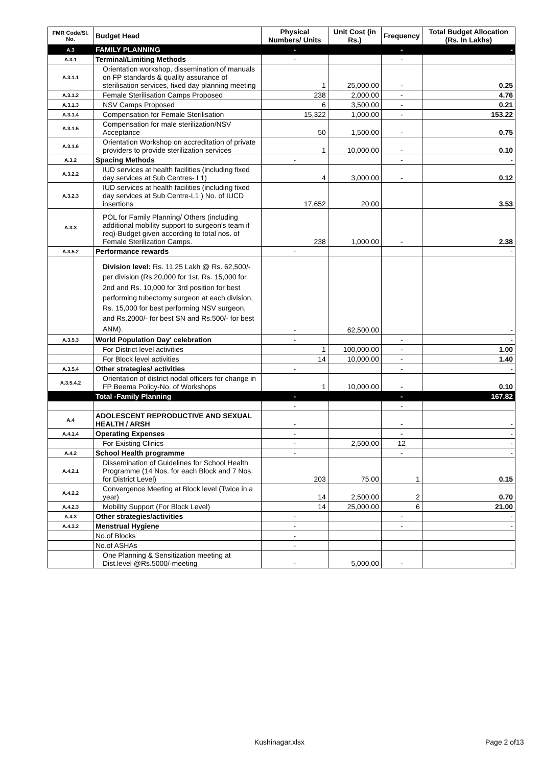| FMR Code/Sl. No. | Budget Head | Physical Numbers/ Units | Unit Cost (in Rs.) | Frequency | Total Budget Allocation (Rs. In Lakhs) |
| --- | --- | --- | --- | --- | --- |
| A.3 | FAMILY PLANNING | - | | - | - |
| A.3.1 | Terminal/Limiting Methods | - | | - | - |
| A.3.1.1 | Orientation workshop, dissemination of manuals on FP standards & quality assurance of sterilisation services, fixed day planning meeting | 1 | 25,000.00 | - | 0.25 |
| A.3.1.2 | Female Sterilisation Camps Proposed | 238 | 2,000.00 | - | 4.76 |
| A.3.1.3 | NSV Camps Proposed | 6 | 3,500.00 | - | 0.21 |
| A.3.1.4 | Compensation for Female Sterilisation | 15,322 | 1,000.00 | - | 153.22 |
| A.3.1.5 | Compensation for male sterilization/NSV Acceptance | 50 | 1,500.00 | - | 0.75 |
| A.3.1.6 | Orientation Workshop on accreditation of private providers to provide sterilization services | 1 | 10,000.00 | - | 0.10 |
| A.3.2 | Spacing Methods | - | | - | - |
| A.3.2.2 | IUD services at health facilities (including fixed day services at Sub Centres- L1) | 4 | 3,000.00 | - | 0.12 |
| A.3.2.3 | IUD services at health facilities (including fixed day services at Sub Centre-L1 ) No. of IUCD insertions | 17,652 | 20.00 | | 3.53 |
| A.3.3 | POL for Family Planning/ Others (including additional mobility support to surgeon's team if req)-Budget given according to total nos. of Female Sterilization Camps. | 238 | 1,000.00 | - | 2.38 |
| A.3.5.2 | Performance rewards | - | | | - |
| | Division level: Rs. 11.25 Lakh @ Rs. 62,500/- per division (Rs.20,000 for 1st, Rs. 15,000 for 2nd and Rs. 10,000 for 3rd position for best performing tubectomy surgeon at each division, Rs. 15,000 for best performing NSV surgeon, and Rs.2000/- for best SN and Rs.500/- for best ANM). | - | 62,500.00 | | - |
| A.3.5.3 | World Population Day' celebration | - | | - | - |
| | For District level activities | 1 | 100,000.00 | - | 1.00 |
| | For Block level activities | 14 | 10,000.00 | - | 1.40 |
| A.3.5.4 | Other strategies/ activities | - | | - | - |
| A.3.5.4.2 | Orientation of district nodal officers for change in FP Beema Policy-No. of Workshops | 1 | 10,000.00 | - | 0.10 |
| | Total -Family Planning | - | | - | 167.82 |
| | | - | | - | |
| A.4 | ADOLESCENT REPRODUCTIVE AND SEXUAL HEALTH / ARSH | - | | - | - |
| A.4.1.4 | Operating Expenses | - | | - | - |
| | For Existing Clinics | - | 2,500.00 | 12 | - |
| A.4.2 | School Health programme | - | | - | - |
| A.4.2.1 | Dissemination of Guidelines for School Health Programme (14 Nos. for each Block and 7 Nos. for District Level) | 203 | 75.00 | 1 | 0.15 |
| A.4.2.2 | Convergence Meeting at Block level (Twice in a year) | 14 | 2,500.00 | 2 | 0.70 |
| A.4.2.3 | Mobility Support (For Block Level) | 14 | 25,000.00 | 6 | 21.00 |
| A.4.3 | Other strategies/activities | - | | - | - |
| A.4.3.2 | Menstrual Hygiene | - | | - | - |
| | No.of Blocks | - | | | |
| | No.of ASHAs | - | | | |
| | One Planning & Sensitization meeting at Dist.level @Rs.5000/-meeting | - | 5,000.00 | - | - |
Kushinagar.xlsx Page 2 of13